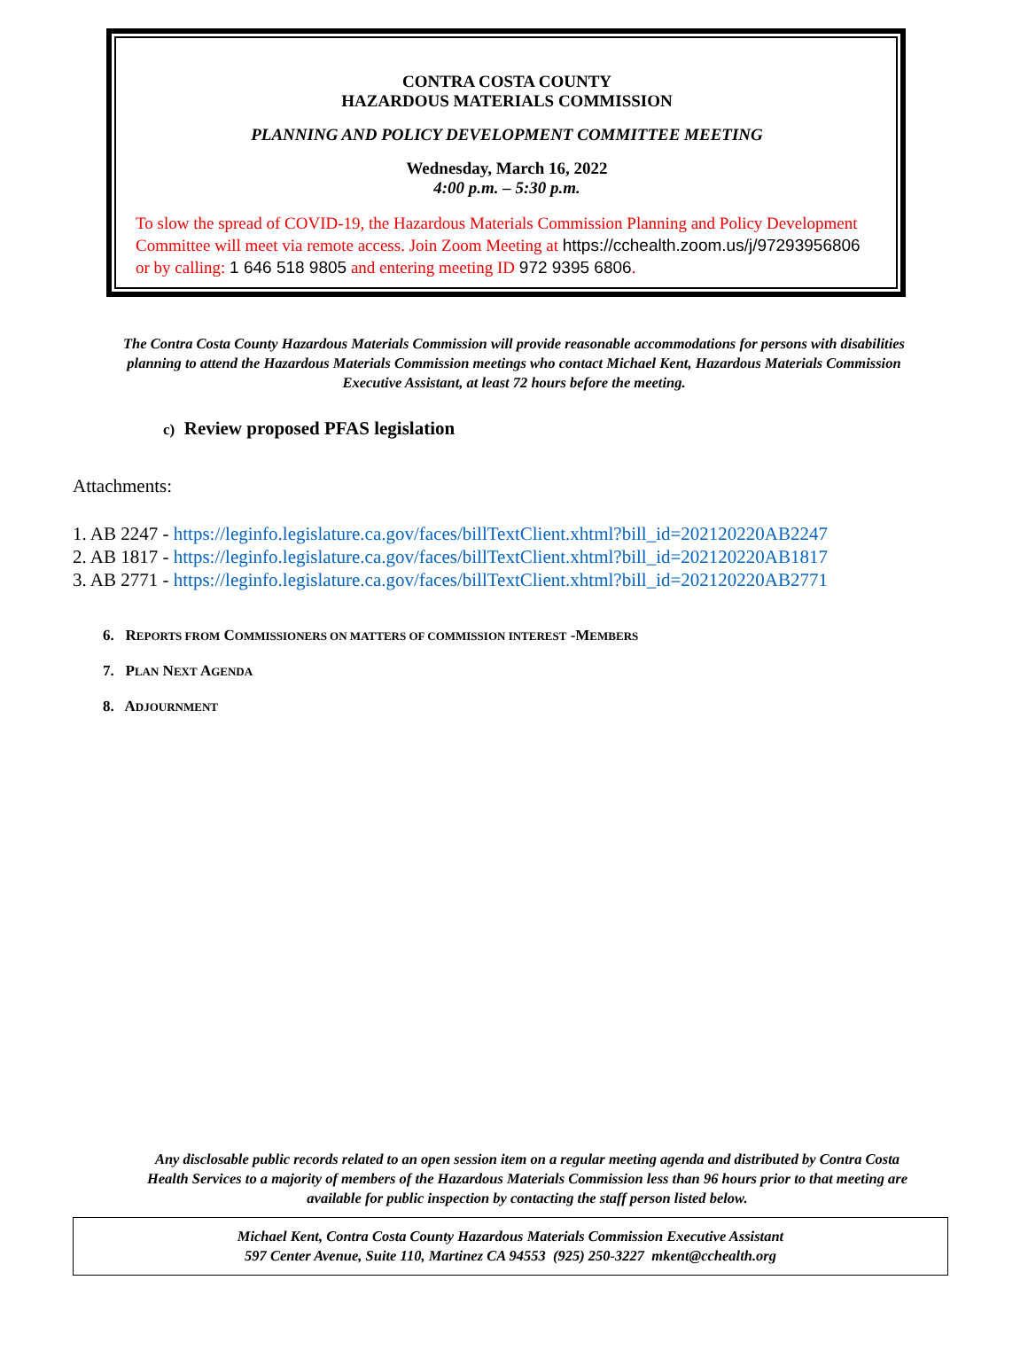CONTRA COSTA COUNTY
HAZARDOUS MATERIALS COMMISSION
PLANNING AND POLICY DEVELOPMENT COMMITTEE MEETING
Wednesday, March 16, 2022
4:00 p.m. – 5:30 p.m.
To slow the spread of COVID-19, the Hazardous Materials Commission Planning and Policy Development Committee will meet via remote access. Join Zoom Meeting at https://cchealth.zoom.us/j/97293956806 or by calling: 1 646 518 9805 and entering meeting ID 972 9395 6806.
The Contra Costa County Hazardous Materials Commission will provide reasonable accommodations for persons with disabilities planning to attend the Hazardous Materials Commission meetings who contact Michael Kent, Hazardous Materials Commission Executive Assistant, at least 72 hours before the meeting.
c) Review proposed PFAS legislation
Attachments:
1. AB 2247 - https://leginfo.legislature.ca.gov/faces/billTextClient.xhtml?bill_id=202120220AB2247
2. AB 1817 - https://leginfo.legislature.ca.gov/faces/billTextClient.xhtml?bill_id=202120220AB1817
3. AB 2771 - https://leginfo.legislature.ca.gov/faces/billTextClient.xhtml?bill_id=202120220AB2771
6. REPORTS FROM COMMISSIONERS ON MATTERS OF COMMISSION INTEREST -MEMBERS
7. PLAN NEXT AGENDA
8. ADJOURNMENT
Any disclosable public records related to an open session item on a regular meeting agenda and distributed by Contra Costa Health Services to a majority of members of the Hazardous Materials Commission less than 96 hours prior to that meeting are available for public inspection by contacting the staff person listed below.
Michael Kent, Contra Costa County Hazardous Materials Commission Executive Assistant
597 Center Avenue, Suite 110, Martinez CA 94553 (925) 250-3227 mkent@cchealth.org